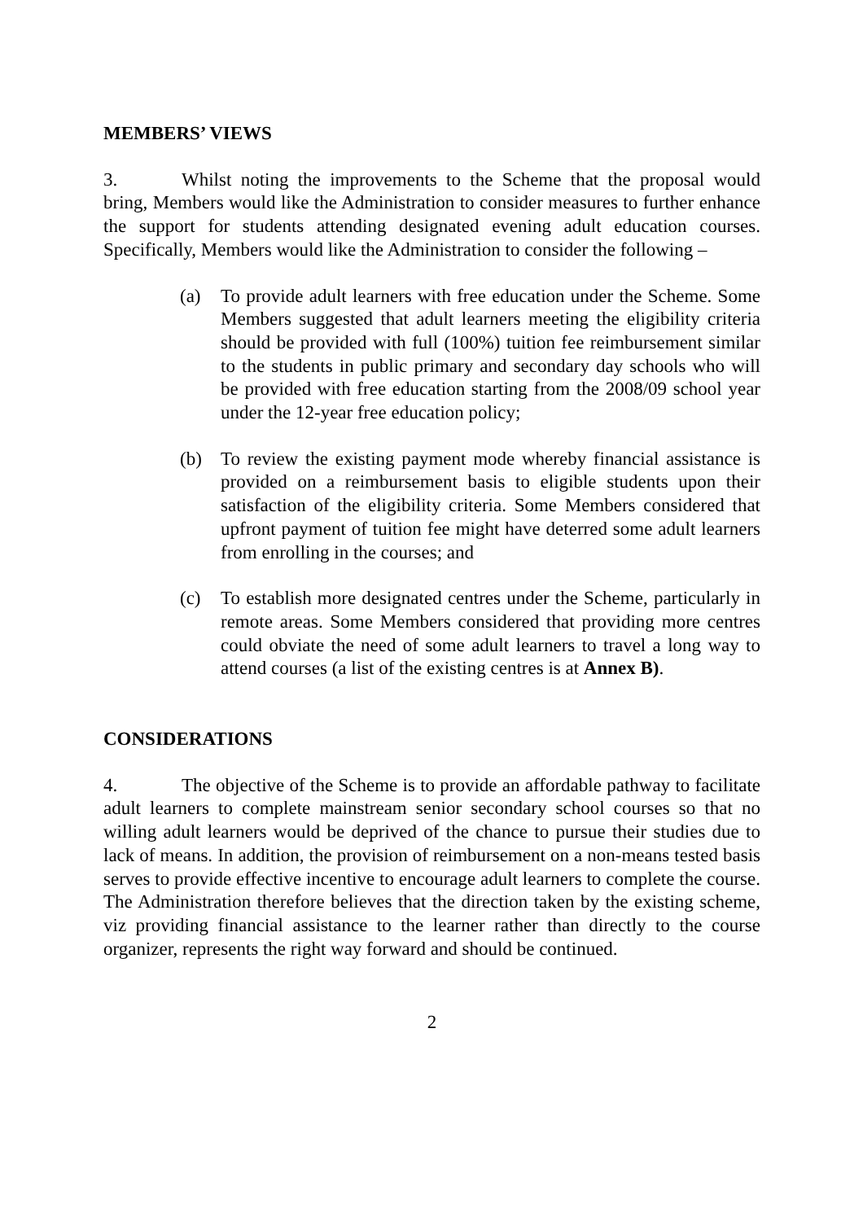MEMBERS’ VIEWS
3. Whilst noting the improvements to the Scheme that the proposal would bring, Members would like the Administration to consider measures to further enhance the support for students attending designated evening adult education courses. Specifically, Members would like the Administration to consider the following –
(a) To provide adult learners with free education under the Scheme. Some Members suggested that adult learners meeting the eligibility criteria should be provided with full (100%) tuition fee reimbursement similar to the students in public primary and secondary day schools who will be provided with free education starting from the 2008/09 school year under the 12-year free education policy;
(b) To review the existing payment mode whereby financial assistance is provided on a reimbursement basis to eligible students upon their satisfaction of the eligibility criteria. Some Members considered that upfront payment of tuition fee might have deterred some adult learners from enrolling in the courses; and
(c) To establish more designated centres under the Scheme, particularly in remote areas. Some Members considered that providing more centres could obviate the need of some adult learners to travel a long way to attend courses (a list of the existing centres is at Annex B).
CONSIDERATIONS
4. The objective of the Scheme is to provide an affordable pathway to facilitate adult learners to complete mainstream senior secondary school courses so that no willing adult learners would be deprived of the chance to pursue their studies due to lack of means. In addition, the provision of reimbursement on a non-means tested basis serves to provide effective incentive to encourage adult learners to complete the course. The Administration therefore believes that the direction taken by the existing scheme, viz providing financial assistance to the learner rather than directly to the course organizer, represents the right way forward and should be continued.
2